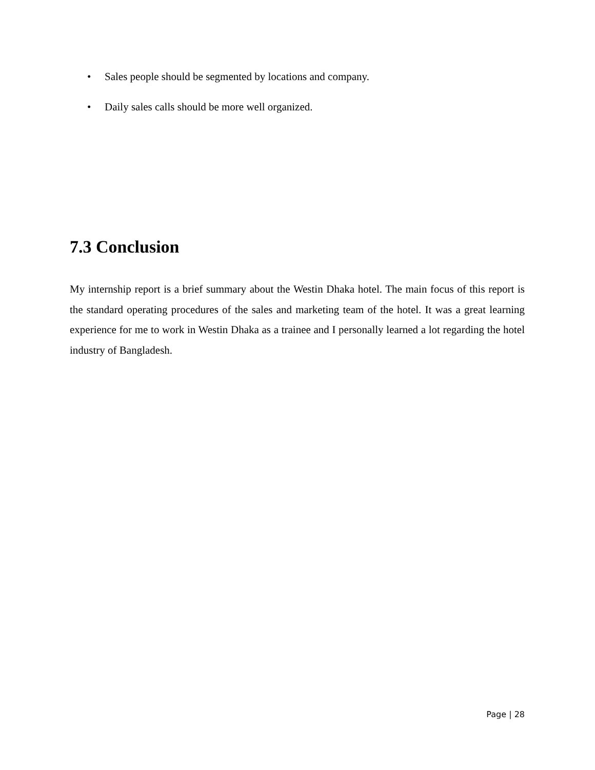• Sales people should be segmented by locations and company.
• Daily sales calls should be more well organized.
7.3 Conclusion
My internship report is a brief summary about the Westin Dhaka hotel. The main focus of this report is the standard operating procedures of the sales and marketing team of the hotel. It was a great learning experience for me to work in Westin Dhaka as a trainee and I personally learned a lot regarding the hotel industry of Bangladesh.
Page | 28